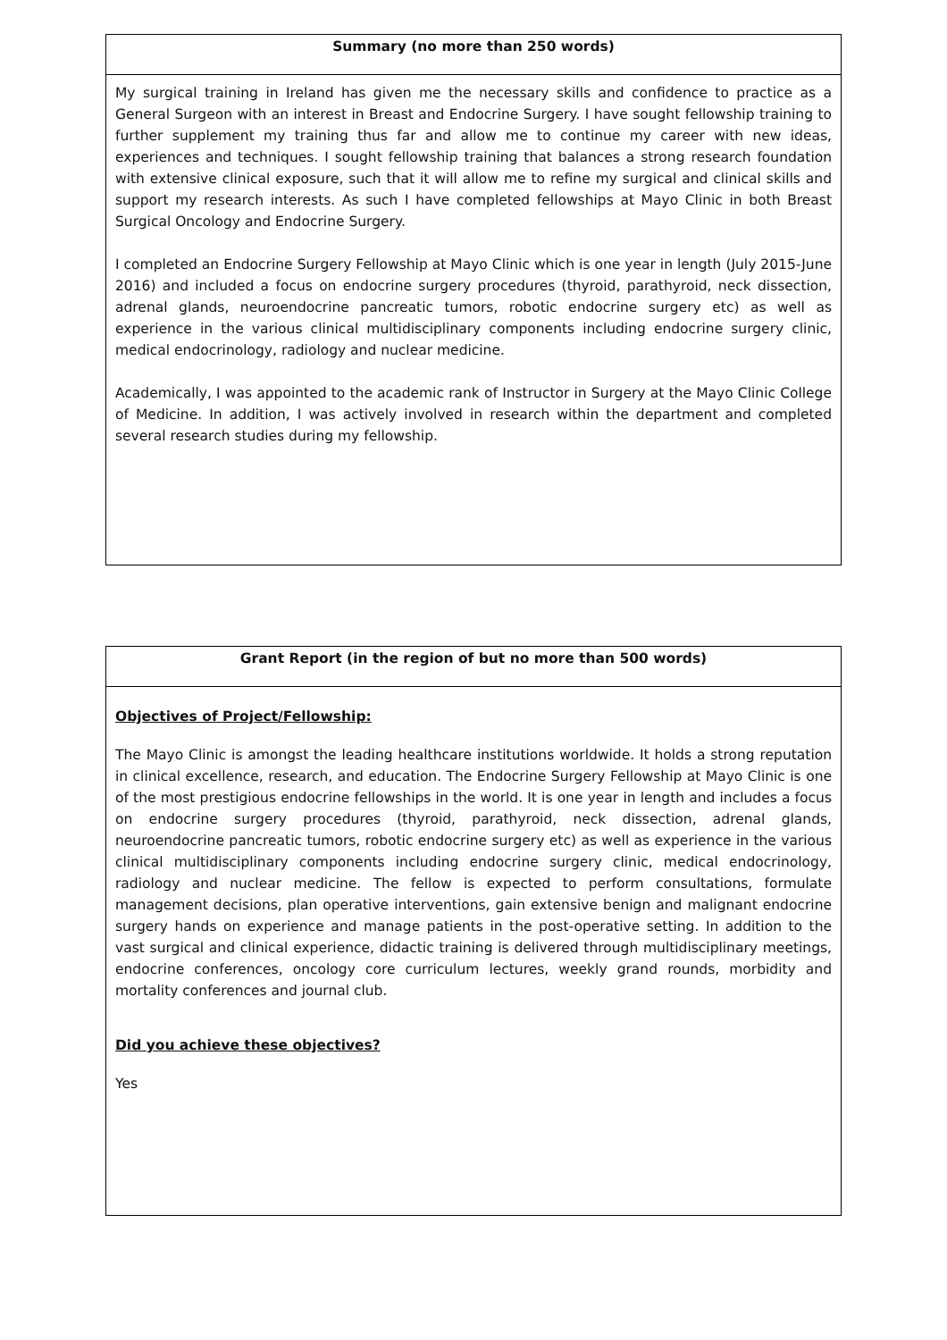| Summary (no more than 250 words) |
| --- |
| My surgical training in Ireland has given me the necessary skills and confidence to practice as a General Surgeon with an interest in Breast and Endocrine Surgery. I have sought fellowship training to further supplement my training thus far and allow me to continue my career with new ideas, experiences and techniques. I sought fellowship training that balances a strong research foundation with extensive clinical exposure, such that it will allow me to refine my surgical and clinical skills and support my research interests. As such I have completed fellowships at Mayo Clinic in both Breast Surgical Oncology and Endocrine Surgery. I completed an Endocrine Surgery Fellowship at Mayo Clinic which is one year in length (July 2015-June 2016) and included a focus on endocrine surgery procedures (thyroid, parathyroid, neck dissection, adrenal glands, neuroendocrine pancreatic tumors, robotic endocrine surgery etc) as well as experience in the various clinical multidisciplinary components including endocrine surgery clinic, medical endocrinology, radiology and nuclear medicine. Academically, I was appointed to the academic rank of Instructor in Surgery at the Mayo Clinic College of Medicine. In addition, I was actively involved in research within the department and completed several research studies during my fellowship. |
| Grant Report (in the region of but no more than 500 words) |
| --- |
| Objectives of Project/Fellowship: The Mayo Clinic is amongst the leading healthcare institutions worldwide. It holds a strong reputation in clinical excellence, research, and education. The Endocrine Surgery Fellowship at Mayo Clinic is one of the most prestigious endocrine fellowships in the world. It is one year in length and includes a focus on endocrine surgery procedures (thyroid, parathyroid, neck dissection, adrenal glands, neuroendocrine pancreatic tumors, robotic endocrine surgery etc) as well as experience in the various clinical multidisciplinary components including endocrine surgery clinic, medical endocrinology, radiology and nuclear medicine. The fellow is expected to perform consultations, formulate management decisions, plan operative interventions, gain extensive benign and malignant endocrine surgery hands on experience and manage patients in the post-operative setting. In addition to the vast surgical and clinical experience, didactic training is delivered through multidisciplinary meetings, endocrine conferences, oncology core curriculum lectures, weekly grand rounds, morbidity and mortality conferences and journal club. Did you achieve these objectives? Yes |